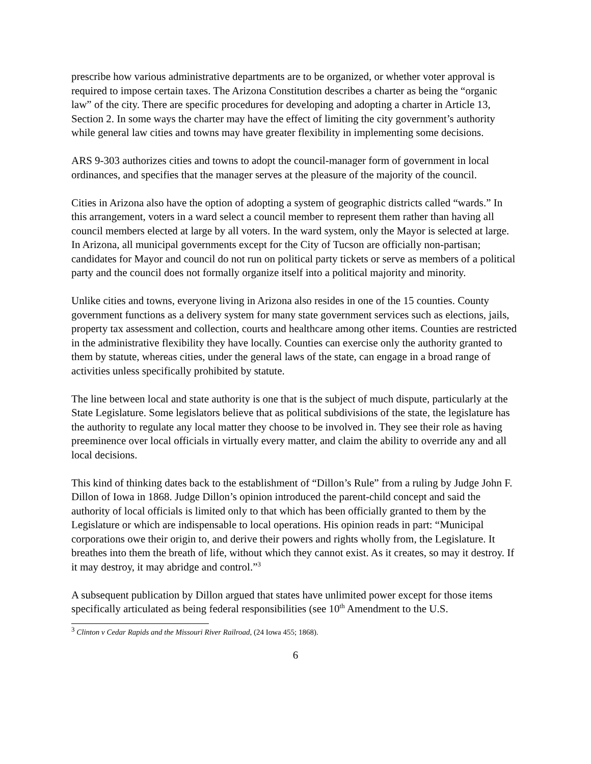prescribe how various administrative departments are to be organized, or whether voter approval is required to impose certain taxes. The Arizona Constitution describes a charter as being the “organic law” of the city. There are specific procedures for developing and adopting a charter in Article 13, Section 2. In some ways the charter may have the effect of limiting the city government’s authority while general law cities and towns may have greater flexibility in implementing some decisions.
ARS 9-303 authorizes cities and towns to adopt the council-manager form of government in local ordinances, and specifies that the manager serves at the pleasure of the majority of the council.
Cities in Arizona also have the option of adopting a system of geographic districts called “wards.” In this arrangement, voters in a ward select a council member to represent them rather than having all council members elected at large by all voters. In the ward system, only the Mayor is selected at large. In Arizona, all municipal governments except for the City of Tucson are officially non-partisan; candidates for Mayor and council do not run on political party tickets or serve as members of a political party and the council does not formally organize itself into a political majority and minority.
Unlike cities and towns, everyone living in Arizona also resides in one of the 15 counties. County government functions as a delivery system for many state government services such as elections, jails, property tax assessment and collection, courts and healthcare among other items. Counties are restricted in the administrative flexibility they have locally. Counties can exercise only the authority granted to them by statute, whereas cities, under the general laws of the state, can engage in a broad range of activities unless specifically prohibited by statute.
The line between local and state authority is one that is the subject of much dispute, particularly at the State Legislature. Some legislators believe that as political subdivisions of the state, the legislature has the authority to regulate any local matter they choose to be involved in. They see their role as having preeminence over local officials in virtually every matter, and claim the ability to override any and all local decisions.
This kind of thinking dates back to the establishment of “Dillon’s Rule” from a ruling by Judge John F. Dillon of Iowa in 1868. Judge Dillon’s opinion introduced the parent-child concept and said the authority of local officials is limited only to that which has been officially granted to them by the Legislature or which are indispensable to local operations. His opinion reads in part: “Municipal corporations owe their origin to, and derive their powers and rights wholly from, the Legislature. It breathes into them the breath of life, without which they cannot exist. As it creates, so may it destroy. If it may destroy, it may abridge and control.”<sup>3</sup>
A subsequent publication by Dillon argued that states have unlimited power except for those items specifically articulated as being federal responsibilities (see 10<sup>th</sup> Amendment to the U.S.
<sup>3</sup> Clinton v Cedar Rapids and the Missouri River Railroad, (24 Iowa 455; 1868).
6